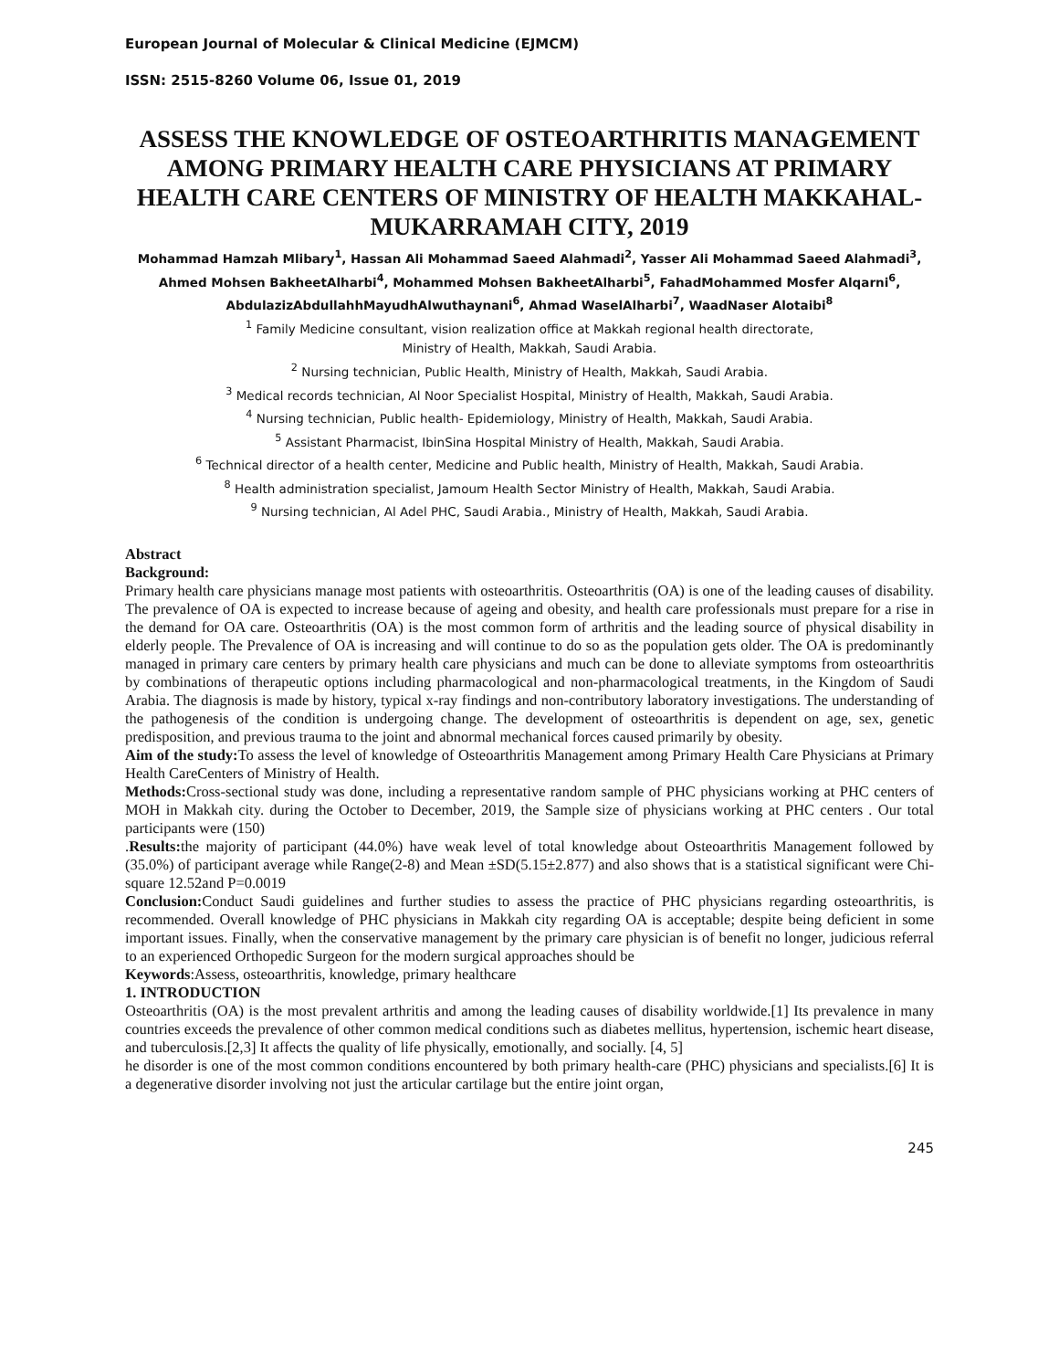European Journal of Molecular & Clinical Medicine (EJMCM)
ISSN: 2515-8260 Volume 06, Issue 01, 2019
ASSESS THE KNOWLEDGE OF OSTEOARTHRITIS MANAGEMENT AMONG PRIMARY HEALTH CARE PHYSICIANS AT PRIMARY HEALTH CARE CENTERS OF MINISTRY OF HEALTH MAKKAHAL-MUKARRAMAH CITY, 2019
Mohammad Hamzah Mlibary<sup>1</sup>, Hassan Ali Mohammad Saeed Alahmadi<sup>2</sup>, Yasser Ali Mohammad Saeed Alahmadi<sup>3</sup>, Ahmed Mohsen BakheetAlharbi<sup>4</sup>, Mohammed Mohsen BakheetAlharbi<sup>5</sup>, FahadMohammed Mosfer Alqarni<sup>6</sup>, AbdulazizAbdullahhMayudhAlwuthaynani<sup>6</sup>, Ahmad WaselAlharbi<sup>7</sup>, WaadNaser Alotaibi<sup>8</sup>
<sup>1</sup> Family Medicine consultant, vision realization office at Makkah regional health directorate,
Ministry of Health, Makkah, Saudi Arabia.
<sup>2</sup> Nursing technician, Public Health, Ministry of Health, Makkah, Saudi Arabia.
<sup>3</sup> Medical records technician, Al Noor Specialist Hospital, Ministry of Health, Makkah, Saudi Arabia.
<sup>4</sup> Nursing technician, Public health- Epidemiology, Ministry of Health, Makkah, Saudi Arabia.
<sup>5</sup> Assistant Pharmacist, IbinSina Hospital Ministry of Health, Makkah, Saudi Arabia.
<sup>6</sup> Technical director of a health center, Medicine and Public health, Ministry of Health, Makkah, Saudi Arabia.
<sup>8</sup> Health administration specialist, Jamoum Health Sector Ministry of Health, Makkah, Saudi Arabia.
<sup>9</sup> Nursing technician, Al Adel PHC, Saudi Arabia., Ministry of Health, Makkah, Saudi Arabia.
Abstract
Background:
Primary health care physicians manage most patients with osteoarthritis. Osteoarthritis (OA) is one of the leading causes of disability. The prevalence of OA is expected to increase because of ageing and obesity, and health care professionals must prepare for a rise in the demand for OA care. Osteoarthritis (OA) is the most common form of arthritis and the leading source of physical disability in elderly people. The Prevalence of OA is increasing and will continue to do so as the population gets older. The OA is predominantly managed in primary care centers by primary health care physicians and much can be done to alleviate symptoms from osteoarthritis by combinations of therapeutic options including pharmacological and non-pharmacological treatments, in the Kingdom of Saudi Arabia. The diagnosis is made by history, typical x-ray findings and non-contributory laboratory investigations. The understanding of the pathogenesis of the condition is undergoing change. The development of osteoarthritis is dependent on age, sex, genetic predisposition, and previous trauma to the joint and abnormal mechanical forces caused primarily by obesity.
Aim of the study: To assess the level of knowledge of Osteoarthritis Management among Primary Health Care Physicians at Primary Health CareCenters of Ministry of Health.
Methods: Cross-sectional study was done, including a representative random sample of PHC physicians working at PHC centers of MOH in Makkah city. during the October to December, 2019, the Sample size of physicians working at PHC centers . Our total participants were (150)
.Results: the majority of participant (44.0%) have weak level of total knowledge about Osteoarthritis Management followed by (35.0%) of participant average while Range(2-8) and Mean ±SD(5.15±2.877) and also shows that is a statistical significant were Chi-square 12.52and P=0.0019
Conclusion: Conduct Saudi guidelines and further studies to assess the practice of PHC physicians regarding osteoarthritis, is recommended. Overall knowledge of PHC physicians in Makkah city regarding OA is acceptable; despite being deficient in some important issues. Finally, when the conservative management by the primary care physician is of benefit no longer, judicious referral to an experienced Orthopedic Surgeon for the modern surgical approaches should be
Keywords:Assess, osteoarthritis, knowledge, primary healthcare
1. INTRODUCTION
Osteoarthritis (OA) is the most prevalent arthritis and among the leading causes of disability worldwide.[1] Its prevalence in many countries exceeds the prevalence of other common medical conditions such as diabetes mellitus, hypertension, ischemic heart disease, and tuberculosis.[2,3] It affects the quality of life physically, emotionally, and socially. [4, 5]
he disorder is one of the most common conditions encountered by both primary health-care (PHC) physicians and specialists.[6] It is a degenerative disorder involving not just the articular cartilage but the entire joint organ,
245